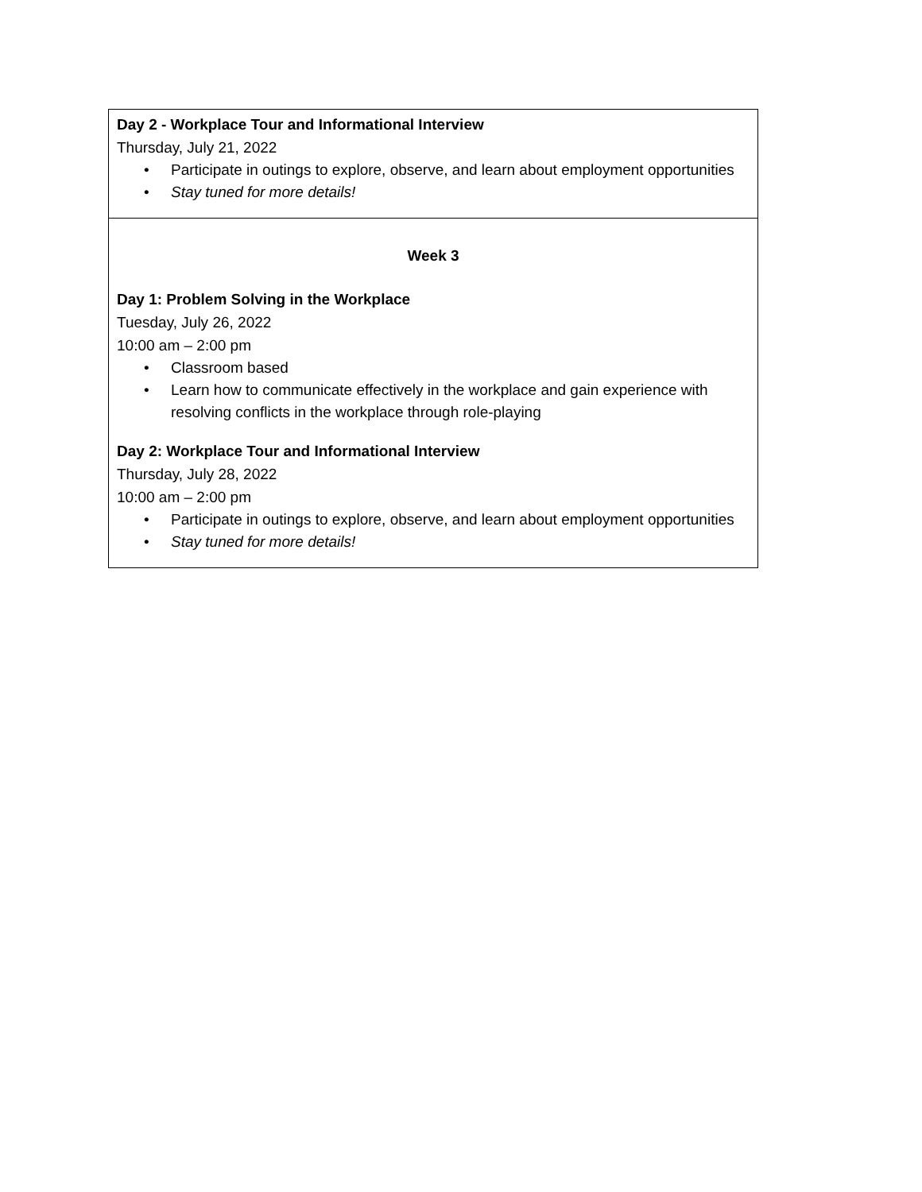| Day 2 - Workplace Tour and Informational Interview Thursday, July 21, 2022 • Participate in outings to explore, observe, and learn about employment opportunities • Stay tuned for more details! |
| Week 3 Day 1: Problem Solving in the Workplace Tuesday, July 26, 2022 10:00 am – 2:00 pm • Classroom based • Learn how to communicate effectively in the workplace and gain experience with resolving conflicts in the workplace through role-playing Day 2: Workplace Tour and Informational Interview Thursday, July 28, 2022 10:00 am – 2:00 pm • Participate in outings to explore, observe, and learn about employment opportunities • Stay tuned for more details! |